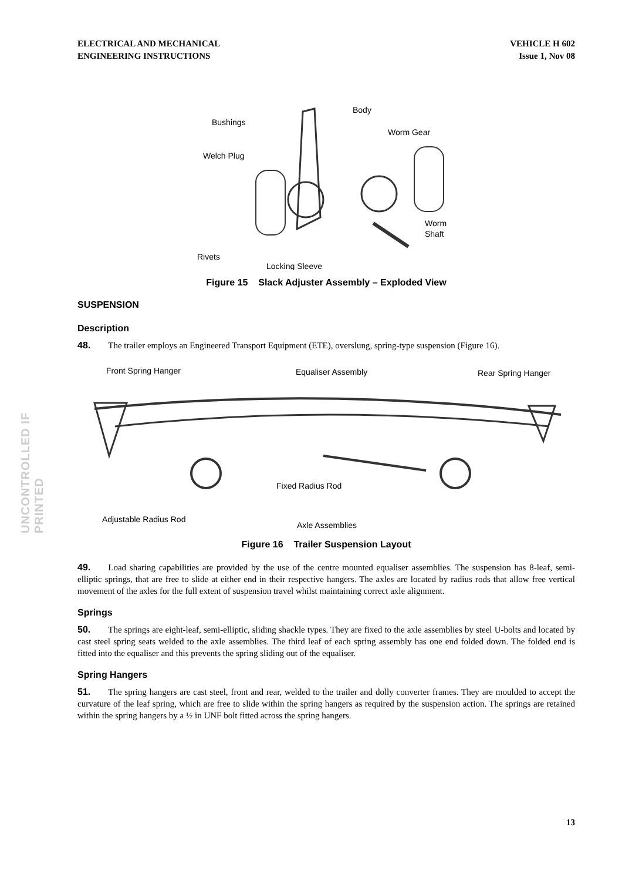ELECTRICAL AND MECHANICAL
ENGINEERING INSTRUCTIONS
VEHICLE H 602
Issue 1, Nov 08
UNCONTROLLED IF PRINTED
Bushings
Body
Worm Gear
Welch Plug
Worm
Shaft
Rivets
Locking Sleeve
Figure 15 Slack Adjuster Assembly – Exploded View
SUSPENSION
Description
48. The trailer employs an Engineered Transport Equipment (ETE), overslung, spring-type suspension (Figure 16).
Front Spring Hanger
Equaliser Assembly
Rear Spring Hanger
Fixed Radius Rod
Adjustable Radius Rod
Axle Assemblies
Figure 16 Trailer Suspension Layout
49. Load sharing capabilities are provided by the use of the centre mounted equaliser assemblies. The suspension has 8-leaf, semi-elliptic springs, that are free to slide at either end in their respective hangers. The axles are located by radius rods that allow free vertical movement of the axles for the full extent of suspension travel whilst maintaining correct axle alignment.
Springs
50. The springs are eight-leaf, semi-elliptic, sliding shackle types. They are fixed to the axle assemblies by steel U-bolts and located by cast steel spring seats welded to the axle assemblies. The third leaf of each spring assembly has one end folded down. The folded end is fitted into the equaliser and this prevents the spring sliding out of the equaliser.
Spring Hangers
51. The spring hangers are cast steel, front and rear, welded to the trailer and dolly converter frames. They are moulded to accept the curvature of the leaf spring, which are free to slide within the spring hangers as required by the suspension action. The springs are retained within the spring hangers by a ½ in UNF bolt fitted across the spring hangers.
13